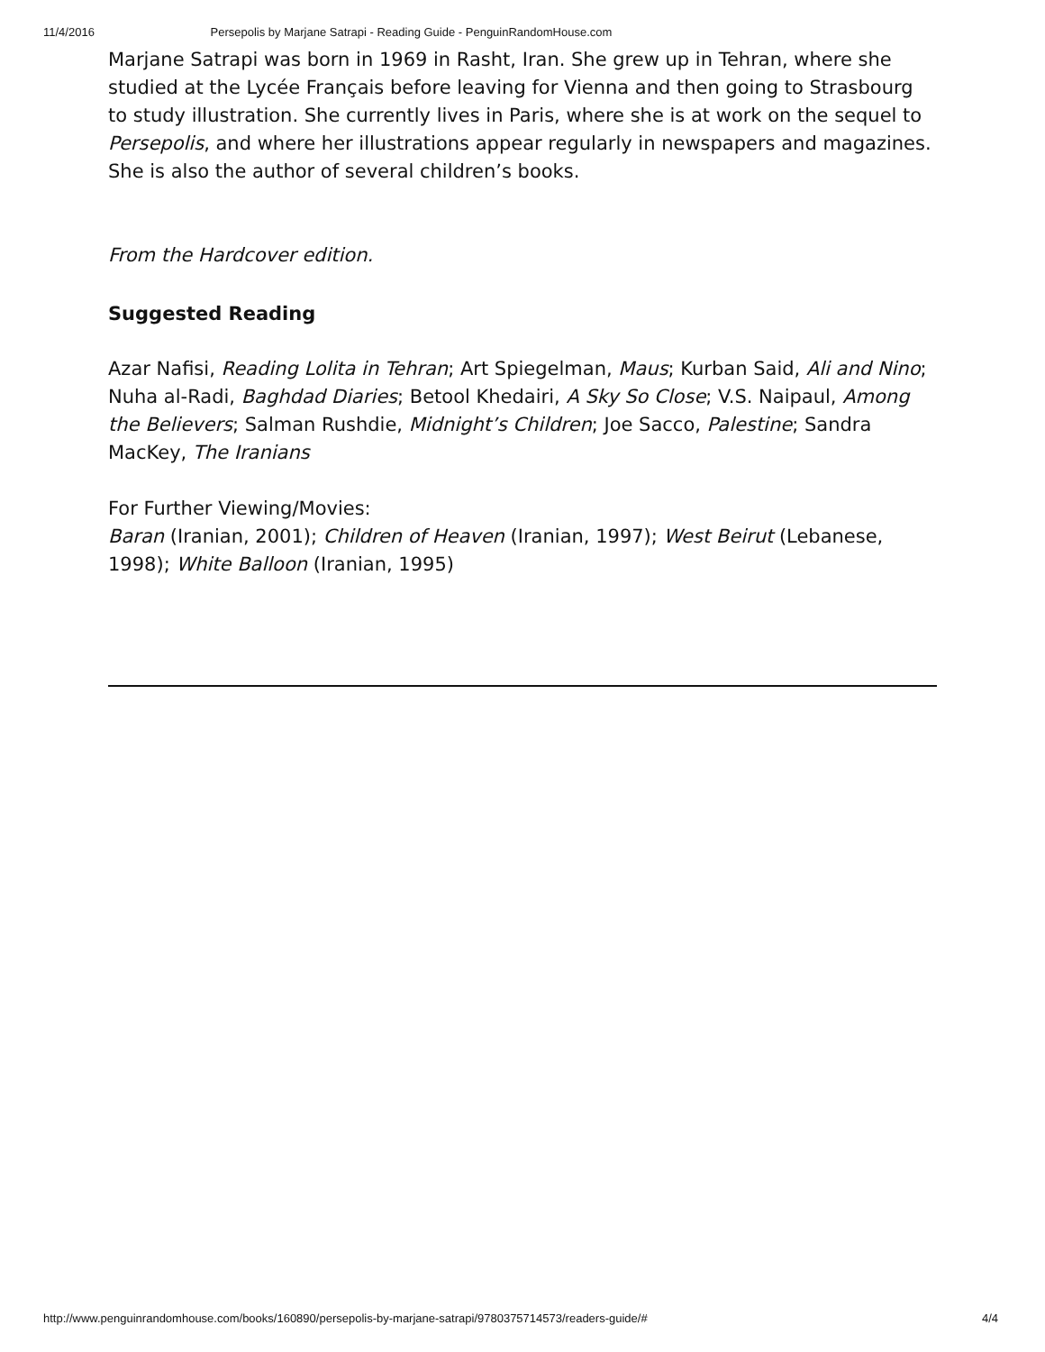11/4/2016 Persepolis by Marjane Satrapi - Reading Guide - PenguinRandomHouse.com
Marjane Satrapi was born in 1969 in Rasht, Iran. She grew up in Tehran, where she studied at the Lycée Français before leaving for Vienna and then going to Strasbourg to study illustration. She currently lives in Paris, where she is at work on the sequel to Persepolis, and where her illustrations appear regularly in newspapers and magazines. She is also the author of several children’s books.
From the Hardcover edition.
Suggested Reading
Azar Nafisi, Reading Lolita in Tehran; Art Spiegelman, Maus; Kurban Said, Ali and Nino; Nuha al-Radi, Baghdad Diaries; Betool Khedairi, A Sky So Close; V.S. Naipaul, Among the Believers; Salman Rushdie, Midnight’s Children; Joe Sacco, Palestine; Sandra MacKey, The Iranians
For Further Viewing/Movies:
Baran (Iranian, 2001); Children of Heaven (Iranian, 1997); West Beirut (Lebanese, 1998); White Balloon (Iranian, 1995)
http://www.penguinrandomhouse.com/books/160890/persepolis-by-marjane-satrapi/9780375714573/readers-guide/# 4/4